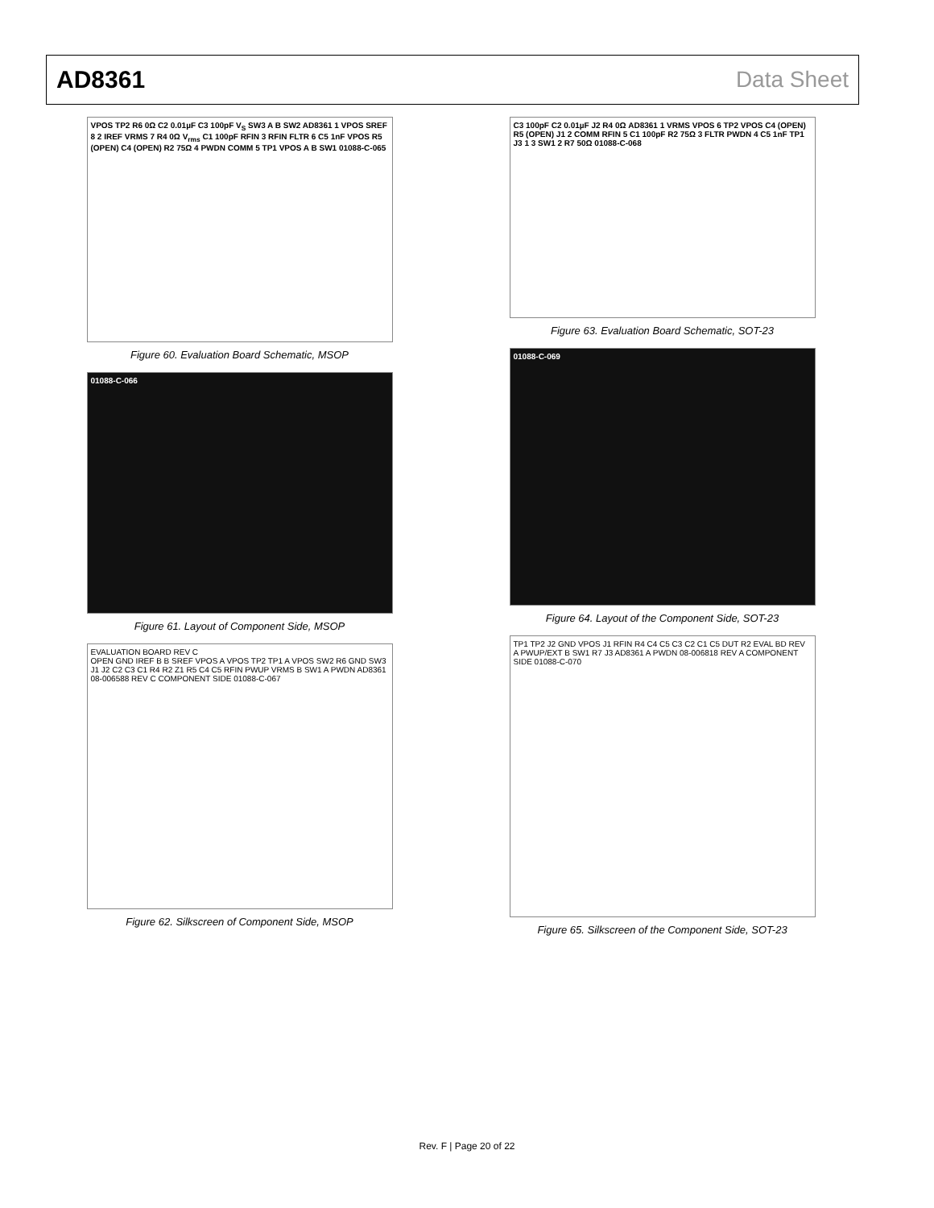AD8361 Data Sheet
VPOS TP2 R6 0Ω C2 0.01µF C3 100pF V<sub>S</sub> SW3 A B SW2 AD8361 1 VPOS SREF 8 2 IREF VRMS 7 R4 0Ω V<sub>rms</sub> C1 100pF RFIN 3 RFIN FLTR 6 C5 1nF VPOS R5 (OPEN) C4 (OPEN) R2 75Ω 4 PWDN COMM 5 TP1 VPOS A B SW1 01088-C-065
Figure 60. Evaluation Board Schematic, MSOP
01088-C-066
Figure 61. Layout of Component Side, MSOP
EVALUATION BOARD REV C
OPEN GND IREF B B SREF VPOS A VPOS TP2 TP1 A VPOS SW2 R6 GND SW3 J1 J2 C2 C3 C1 R4 R2 Z1 R5 C4 C5 RFIN PWUP VRMS B SW1 A PWDN AD8361 08-006588 REV C COMPONENT SIDE 01088-C-067
Figure 62. Silkscreen of Component Side, MSOP
C3 100pF C2 0.01µF J2 R4 0Ω AD8361 1 VRMS VPOS 6 TP2 VPOS C4 (OPEN) R5 (OPEN) J1 2 COMM RFIN 5 C1 100pF R2 75Ω 3 FLTR PWDN 4 C5 1nF TP1 J3 1 3 SW1 2 R7 50Ω 01088-C-068
Figure 63. Evaluation Board Schematic, SOT-23
01088-C-069
Figure 64. Layout of the Component Side, SOT-23
TP1 TP2 J2 GND VPOS J1 RFIN R4 C4 C5 C3 C2 C1 C5 DUT R2 EVAL BD REV A PWUP/EXT B SW1 R7 J3 AD8361 A PWDN 08-006818 REV A COMPONENT SIDE 01088-C-070
Figure 65. Silkscreen of the Component Side, SOT-23
Rev. F | Page 20 of 22